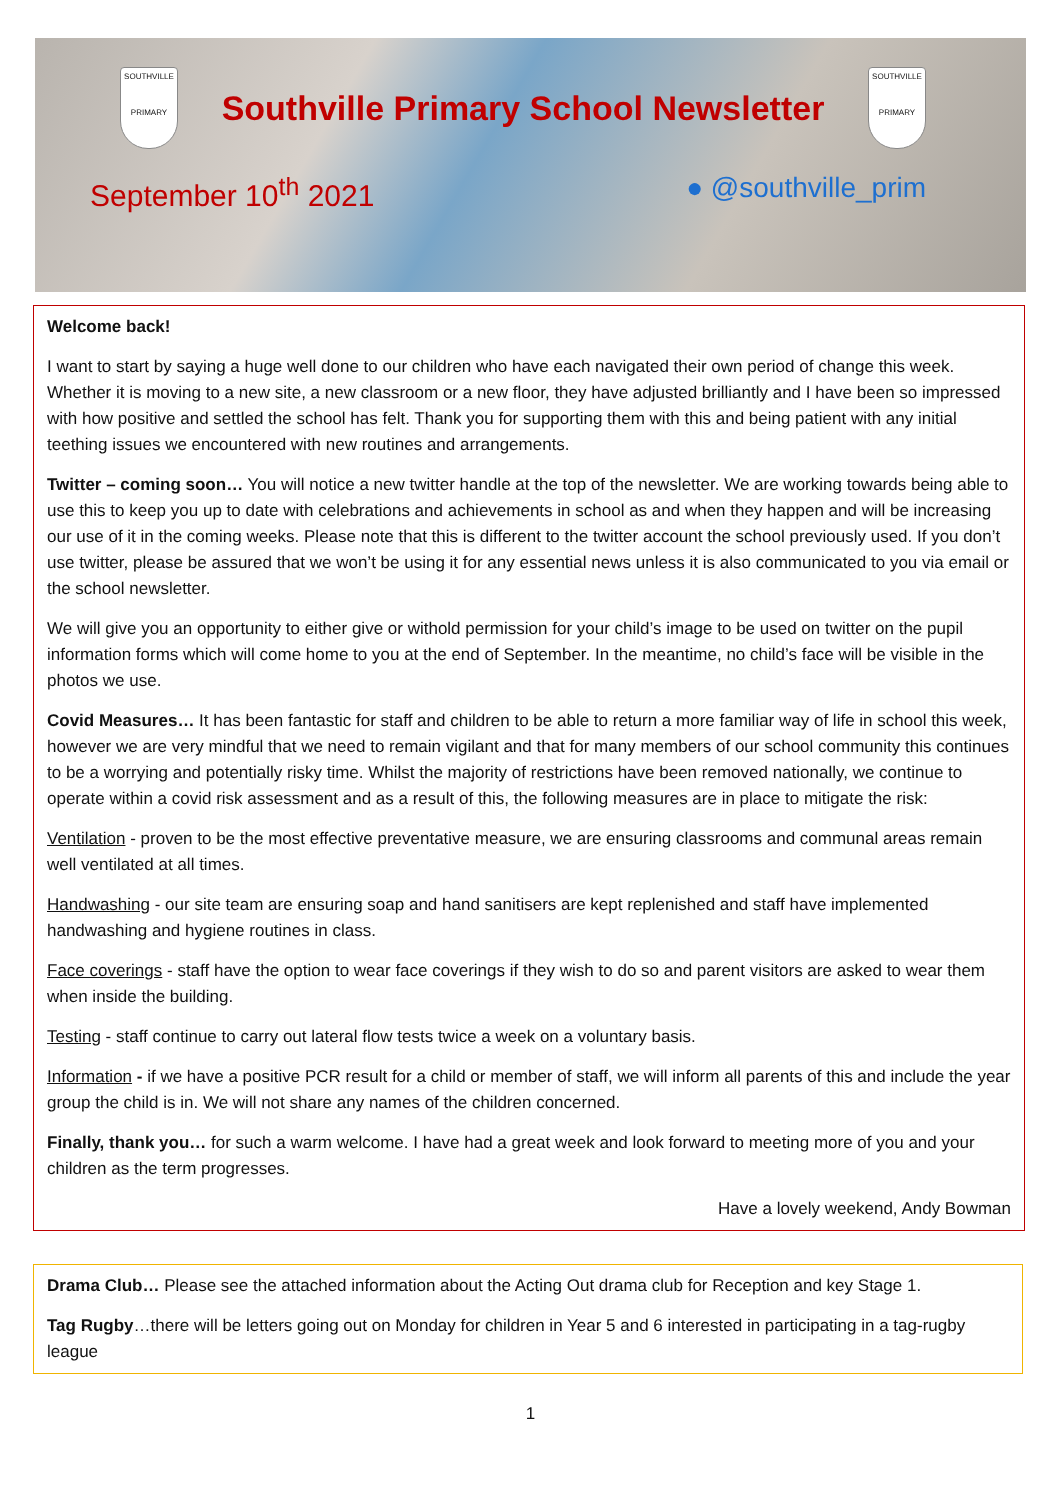SOUTHVILLE
PRIMARY
Southville Primary School Newsletter
SOUTHVILLE
PRIMARY
September 10<sup>th</sup> 2021 ● @southville_prim
Welcome back!
I want to start by saying a huge well done to our children who have each navigated their own period of change this week. Whether it is moving to a new site, a new classroom or a new floor, they have adjusted brilliantly and I have been so impressed with how positive and settled the school has felt. Thank you for supporting them with this and being patient with any initial teething issues we encountered with new routines and arrangements.
Twitter – coming soon… You will notice a new twitter handle at the top of the newsletter. We are working towards being able to use this to keep you up to date with celebrations and achievements in school as and when they happen and will be increasing our use of it in the coming weeks. Please note that this is different to the twitter account the school previously used. If you don’t use twitter, please be assured that we won’t be using it for any essential news unless it is also communicated to you via email or the school newsletter.
We will give you an opportunity to either give or withold permission for your child’s image to be used on twitter on the pupil information forms which will come home to you at the end of September. In the meantime, no child’s face will be visible in the photos we use.
Covid Measures… It has been fantastic for staff and children to be able to return a more familiar way of life in school this week, however we are very mindful that we need to remain vigilant and that for many members of our school community this continues to be a worrying and potentially risky time. Whilst the majority of restrictions have been removed nationally, we continue to operate within a covid risk assessment and as a result of this, the following measures are in place to mitigate the risk:
Ventilation - proven to be the most effective preventative measure, we are ensuring classrooms and communal areas remain well ventilated at all times.
Handwashing - our site team are ensuring soap and hand sanitisers are kept replenished and staff have implemented handwashing and hygiene routines in class.
Face coverings - staff have the option to wear face coverings if they wish to do so and parent visitors are asked to wear them when inside the building.
Testing - staff continue to carry out lateral flow tests twice a week on a voluntary basis.
Information - if we have a positive PCR result for a child or member of staff, we will inform all parents of this and include the year group the child is in. We will not share any names of the children concerned.
Finally, thank you… for such a warm welcome. I have had a great week and look forward to meeting more of you and your children as the term progresses.
Have a lovely weekend, Andy Bowman
Drama Club… Please see the attached information about the Acting Out drama club for Reception and key Stage 1.
Tag Rugby…there will be letters going out on Monday for children in Year 5 and 6 interested in participating in a tag-rugby league
1